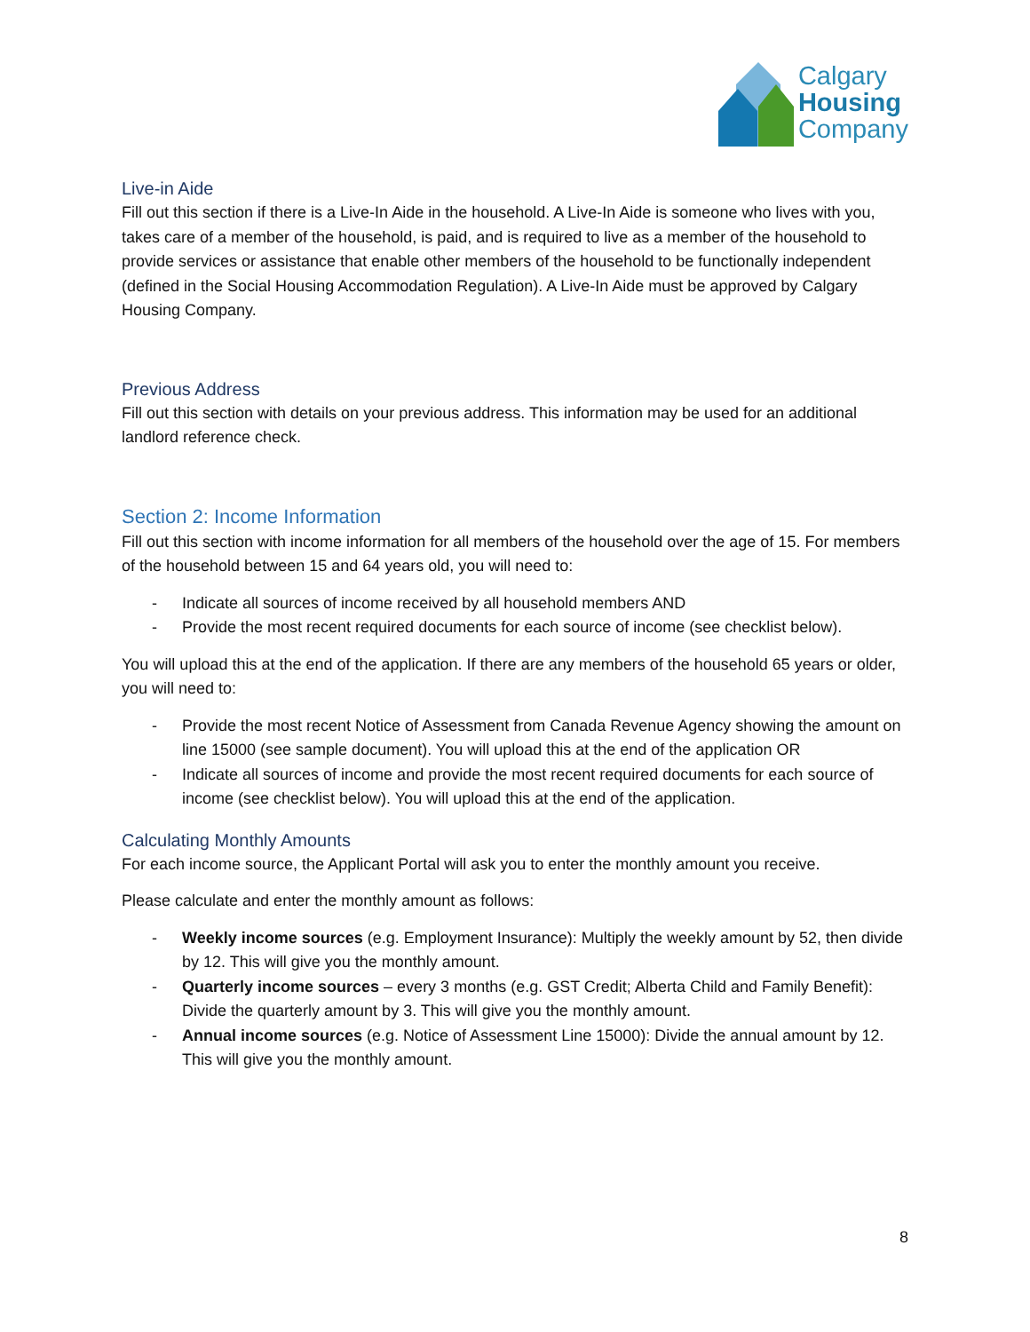Calgary
Housing
Company
Live-in Aide
Fill out this section if there is a Live-In Aide in the household. A Live-In Aide is someone who lives with you, takes care of a member of the household, is paid, and is required to live as a member of the household to provide services or assistance that enable other members of the household to be functionally independent (defined in the Social Housing Accommodation Regulation). A Live-In Aide must be approved by Calgary Housing Company.
Previous Address
Fill out this section with details on your previous address. This information may be used for an additional landlord reference check.
Section 2: Income Information
Fill out this section with income information for all members of the household over the age of 15. For members of the household between 15 and 64 years old, you will need to:
- Indicate all sources of income received by all household members AND
- Provide the most recent required documents for each source of income (see checklist below).
You will upload this at the end of the application. If there are any members of the household 65 years or older, you will need to:
- Provide the most recent Notice of Assessment from Canada Revenue Agency showing the amount on line 15000 (see sample document). You will upload this at the end of the application OR
- Indicate all sources of income and provide the most recent required documents for each source of income (see checklist below). You will upload this at the end of the application.
Calculating Monthly Amounts
For each income source, the Applicant Portal will ask you to enter the monthly amount you receive.
Please calculate and enter the monthly amount as follows:
- Weekly income sources (e.g. Employment Insurance): Multiply the weekly amount by 52, then divide by 12. This will give you the monthly amount.
- Quarterly income sources – every 3 months (e.g. GST Credit; Alberta Child and Family Benefit): Divide the quarterly amount by 3. This will give you the monthly amount.
- Annual income sources (e.g. Notice of Assessment Line 15000): Divide the annual amount by 12. This will give you the monthly amount.
8